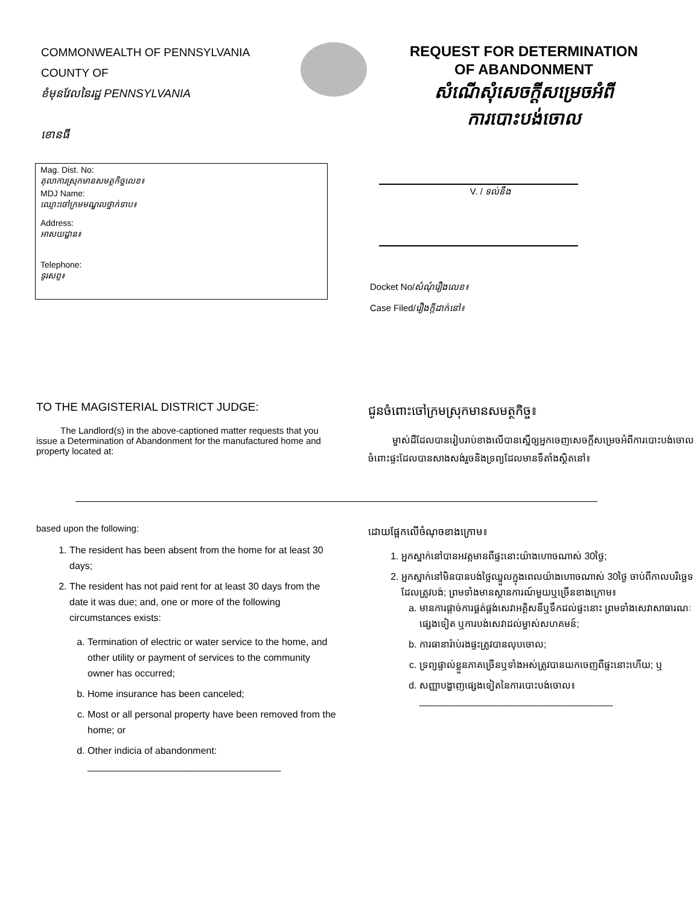COMMONWEALTH OF PENNSYLVANIA
COUNTY OF
ខំមុនវែលនៃរដ្ឋ PENNSYLVANIA
ខោនធី
REQUEST FOR DETERMINATION
OF ABANDONMENT
សំណើសុំសេចក្ដីសម្រេចអំពី
ការបោះបង់ចោល
Mag. Dist. No:
តុលាការស្រុកមានសមត្ថកិច្ចលេខ៖
MDJ Name:
ឈ្មោះចៅក្រមមណ្ឌលថ្នាក់ទាប៖
Address:
អាសយដ្ឋាន៖
Telephone:
ទូរសព្ទ៖
V. / ទល់នឹង
Docket No/សំណុំរឿងលេខ៖
Case Filed/រឿងក្ដីដាក់នៅ៖
TO THE MAGISTERIAL DISTRICT JUDGE:
The Landlord(s) in the above-captioned matter requests that you issue a Determination of Abandonment for the manufactured home and property located at:
ជូនចំពោះចៅក្រមស្រុកមានសមត្ថកិច្ច៖
ម្ចាស់ដីដែលបានរៀបរាប់ខាងលើបានស្នើឲ្យអ្នកចេញសេចក្ដីសម្រេចអំពីការបោះបង់ចោល ចំពោះផ្ទះដែលបានសាងសង់រួចនិងទ្រព្យដែលមានទីតាំងស្ថិតនៅ៖
based upon the following:
1. The resident has been absent from the home for at least 30 days;
2. The resident has not paid rent for at least 30 days from the date it was due; and, one or more of the following circumstances exists:
a. Termination of electric or water service to the home, and other utility or payment of services to the community owner has occurred;
b. Home insurance has been canceled;
c. Most or all personal property have been removed from the home; or
d. Other indicia of abandonment:
____________________________________
ដោយផ្អែកលើចំណុចខាងក្រោម៖
1. អ្នកស្នាក់នៅបានអវត្តមានពីផ្ទះនោះយ៉ាងហោចណាស់ 30ថ្ងៃ;
2. អ្នកស្នាក់នៅមិនបានបង់ថ្លៃឈ្នួលក្នុងពេលយ៉ាងហោចណាស់ 30ថ្ងៃ ចាប់ពីកាលបរិច្ឆេទដែលត្រូវបង់; ព្រមទាំងមានស្ថានការណ៍មួយឬច្រើនខាងក្រោម៖
a. មានការផ្ដាច់ការផ្គត់ផ្គង់សេវាអគ្គិសនីឬទឹកដល់ផ្ទះនោះ ព្រមទាំងសេវាសាធារណៈផ្សេងទៀត ឬការបង់សេវាដល់ម្ចាស់សហគមន៍;
b. ការធានារ៉ាប់រងផ្ទះត្រូវបានលុបចោល;
c. ទ្រព្យផ្ទាល់ខ្លួនភាគច្រើនឬទាំងអស់ត្រូវបានយកចេញពីផ្ទះនោះហើយ; ឬ
d. សញ្ញាបង្ហាញផ្សេងទៀតនៃការបោះបង់ចោល៖
____________________________________